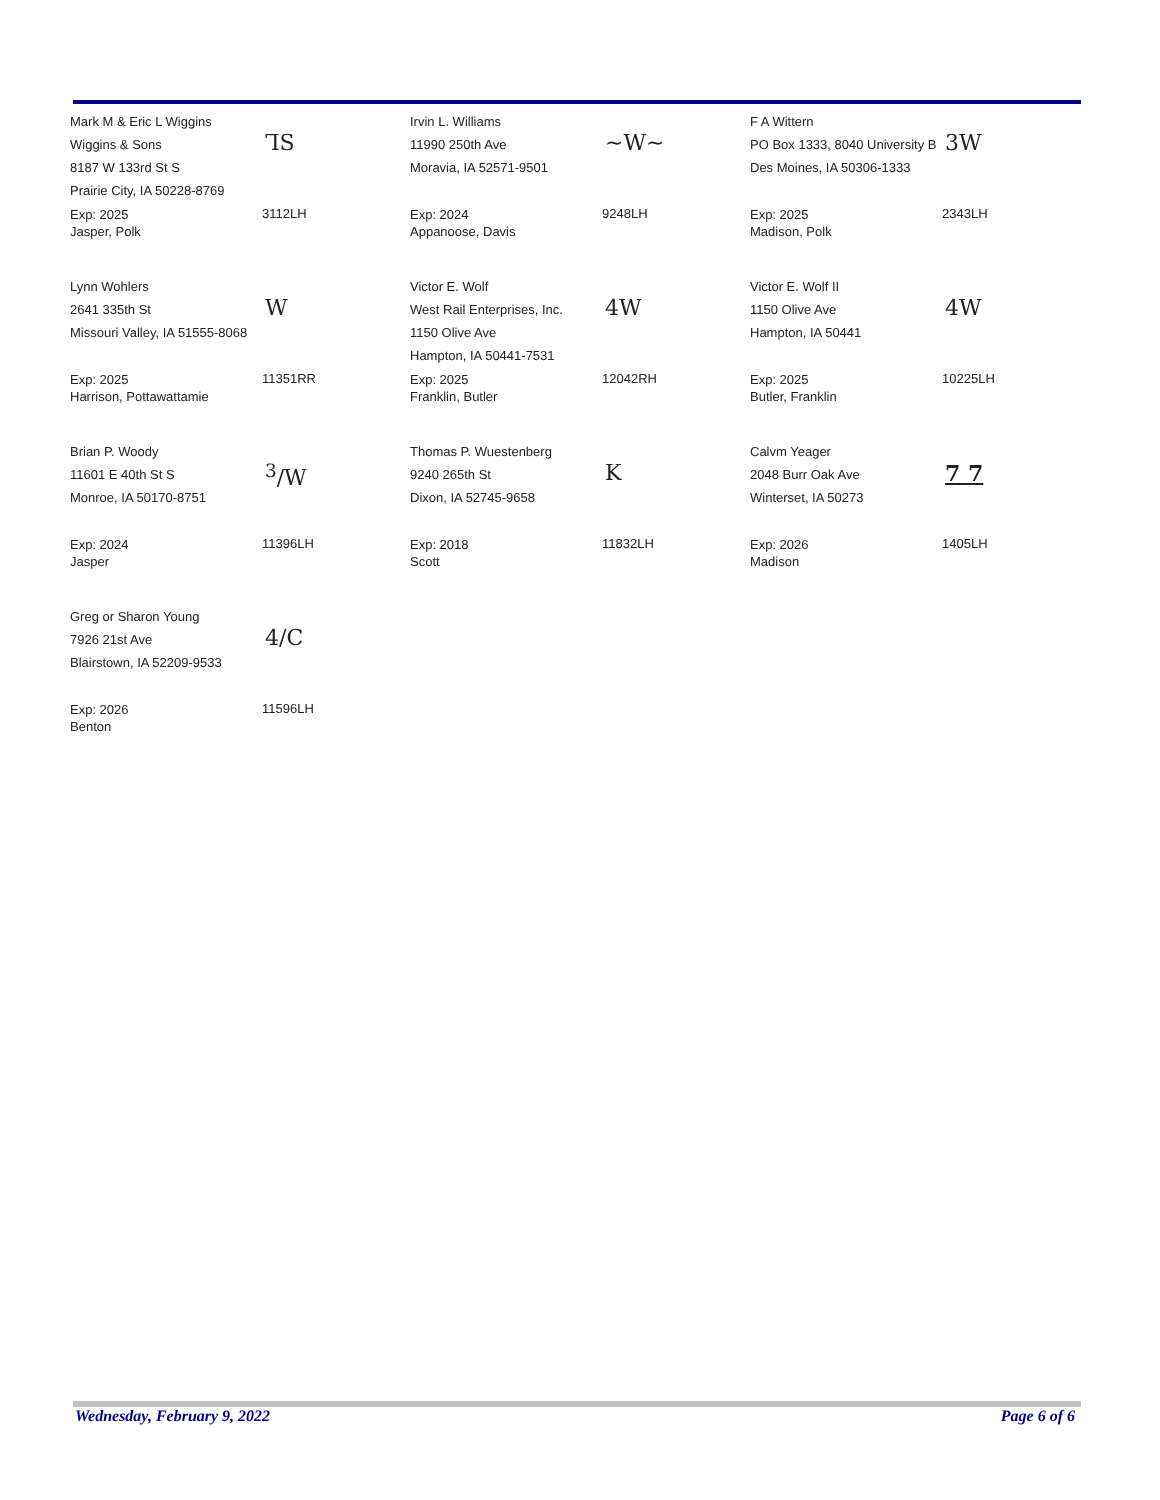Mark M & Eric L Wiggins
Wiggins & Sons
8187 W 133rd St S
Prairie City, IA 50228-8769
ꞀS
Exp: 2025
Jasper, Polk
3112LH
Irvin L. Williams
11990 250th Ave
Moravia, IA 52571-9501
~W~
Exp: 2024
Appanoose, Davis
9248LH
F A Wittern
PO Box 1333, 8040 University B
Des Moines, IA 50306-1333
3W
Exp: 2025
Madison, Polk
2343LH
Lynn Wohlers
2641 335th St
Missouri Valley, IA 51555-8068
W
Exp: 2025
Harrison, Pottawattamie
11351RR
Victor E. Wolf
West Rail Enterprises, Inc.
1150 Olive Ave
Hampton, IA 50441-7531
4W
Exp: 2025
Franklin, Butler
12042RH
Victor E. Wolf II
1150 Olive Ave
Hampton, IA 50441
4W
Exp: 2025
Butler, Franklin
10225LH
Brian P. Woody
11601 E 40th St S
Monroe, IA 50170-8751
<sup>3</sup>/W
Exp: 2024
Jasper
11396LH
Thomas P. Wuestenberg
9240 265th St
Dixon, IA 52745-9658
K
Exp: 2018
Scott
11832LH
Calvm Yeager
2048 Burr Oak Ave
Winterset, IA 50273
7 7
Exp: 2026
Madison
1405LH
Greg or Sharon Young
7926 21st Ave
Blairstown, IA 52209-9533
4/C
Exp: 2026
Benton
11596LH
Wednesday, February 9, 2022 Page 6 of 6